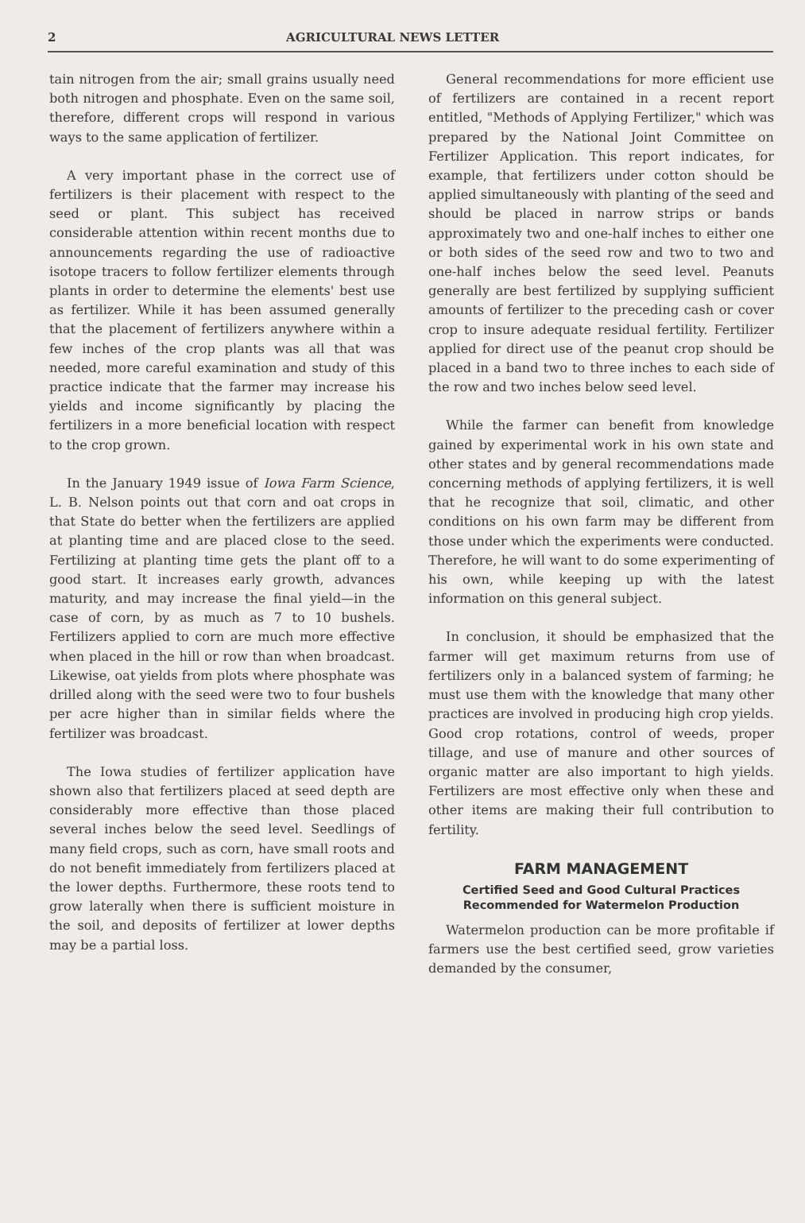2 AGRICULTURAL NEWS LETTER
tain nitrogen from the air; small grains usually need both nitrogen and phosphate. Even on the same soil, therefore, different crops will respond in various ways to the same application of fertilizer.
A very important phase in the correct use of fertilizers is their placement with respect to the seed or plant. This subject has received considerable attention within recent months due to announcements regarding the use of radioactive isotope tracers to follow fertilizer elements through plants in order to determine the elements' best use as fertilizer. While it has been assumed generally that the placement of fertilizers anywhere within a few inches of the crop plants was all that was needed, more careful examination and study of this practice indicate that the farmer may increase his yields and income significantly by placing the fertilizers in a more beneficial location with respect to the crop grown.
In the January 1949 issue of Iowa Farm Science, L. B. Nelson points out that corn and oat crops in that State do better when the fertilizers are applied at planting time and are placed close to the seed. Fertilizing at planting time gets the plant off to a good start. It increases early growth, advances maturity, and may increase the final yield—in the case of corn, by as much as 7 to 10 bushels. Fertilizers applied to corn are much more effective when placed in the hill or row than when broadcast. Likewise, oat yields from plots where phosphate was drilled along with the seed were two to four bushels per acre higher than in similar fields where the fertilizer was broadcast.
The Iowa studies of fertilizer application have shown also that fertilizers placed at seed depth are considerably more effective than those placed several inches below the seed level. Seedlings of many field crops, such as corn, have small roots and do not benefit immediately from fertilizers placed at the lower depths. Furthermore, these roots tend to grow laterally when there is sufficient moisture in the soil, and deposits of fertilizer at lower depths may be a partial loss.
General recommendations for more efficient use of fertilizers are contained in a recent report entitled, "Methods of Applying Fertilizer," which was prepared by the National Joint Committee on Fertilizer Application. This report indicates, for example, that fertilizers under cotton should be applied simultaneously with planting of the seed and should be placed in narrow strips or bands approximately two and one-half inches to either one or both sides of the seed row and two to two and one-half inches below the seed level. Peanuts generally are best fertilized by supplying sufficient amounts of fertilizer to the preceding cash or cover crop to insure adequate residual fertility. Fertilizer applied for direct use of the peanut crop should be placed in a band two to three inches to each side of the row and two inches below seed level.
While the farmer can benefit from knowledge gained by experimental work in his own state and other states and by general recommendations made concerning methods of applying fertilizers, it is well that he recognize that soil, climatic, and other conditions on his own farm may be different from those under which the experiments were conducted. Therefore, he will want to do some experimenting of his own, while keeping up with the latest information on this general subject.
In conclusion, it should be emphasized that the farmer will get maximum returns from use of fertilizers only in a balanced system of farming; he must use them with the knowledge that many other practices are involved in producing high crop yields. Good crop rotations, control of weeds, proper tillage, and use of manure and other sources of organic matter are also important to high yields. Fertilizers are most effective only when these and other items are making their full contribution to fertility.
FARM MANAGEMENT
Certified Seed and Good Cultural Practices
Recommended for Watermelon Production
Watermelon production can be more profitable if farmers use the best certified seed, grow varieties demanded by the consumer,